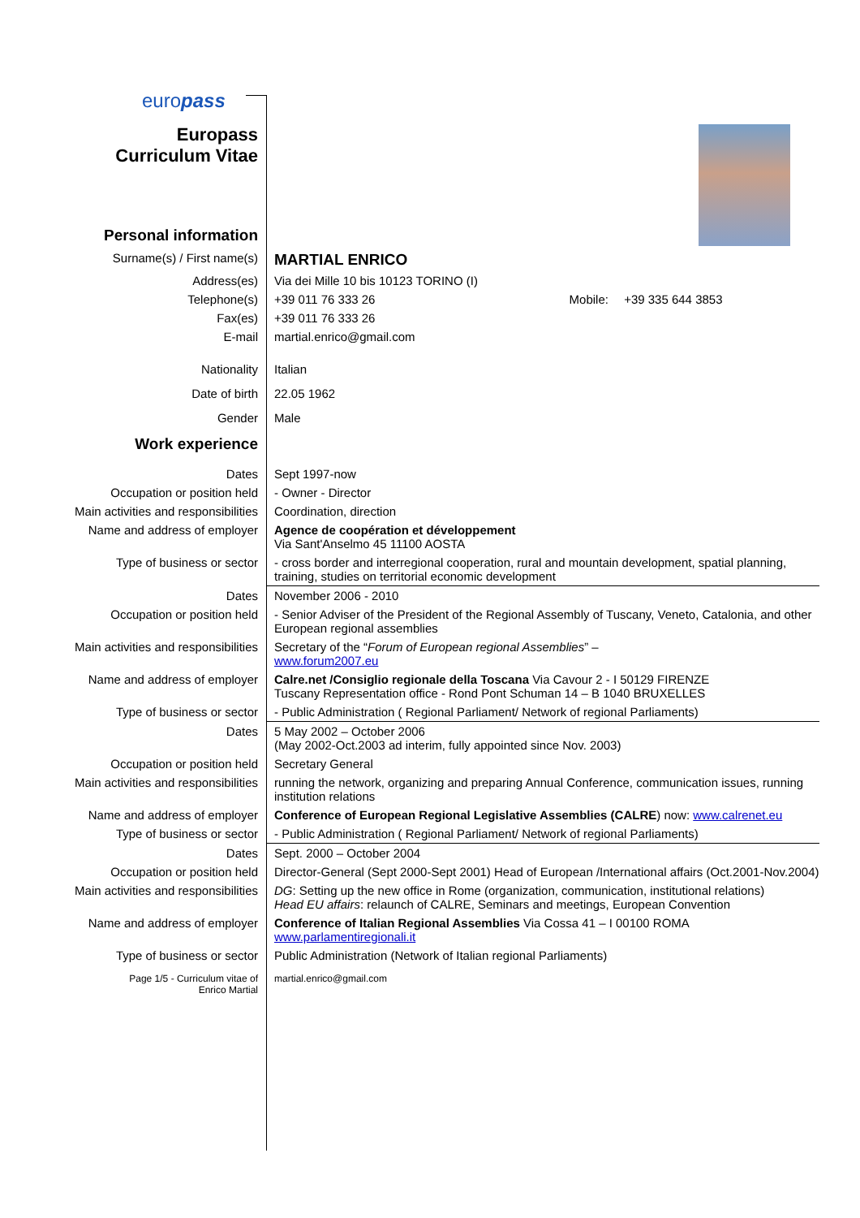europass
| Europass Curriculum Vitae | |
| Personal information | |
| Surname(s) / First name(s) | MARTIAL ENRICO |
| Address(es) | Via dei Mille 10 bis 10123 TORINO (I) |
| Telephone(s) | +39 011 76 333 26 Mobile: +39 335 644 3853 |
| Fax(es) | +39 011 76 333 26 |
| E-mail | martial.enrico@gmail.com |
| Nationality | Italian |
| Date of birth | 22.05 1962 |
| Gender | Male |
| Work experience | |
| Dates | Sept 1997-now |
| Occupation or position held | - Owner - Director |
| Main activities and responsibilities | Coordination, direction |
| Name and address of employer | Agence de coopération et développement Via Sant'Anselmo 45 11100 AOSTA |
| Type of business or sector | - cross border and interregional cooperation, rural and mountain development, spatial planning, training, studies on territorial economic development |
| Dates | November 2006 - 2010 |
| Occupation or position held | - Senior Adviser of the President of the Regional Assembly of Tuscany, Veneto, Catalonia, and other European regional assemblies |
| Main activities and responsibilities | Secretary of the “ Forum of European regional Assemblies ” – www.forum2007.eu |
| Name and address of employer | Calre.net /Consiglio regionale della Toscana Via Cavour 2 - I 50129 FIRENZE Tuscany Representation office - Rond Pont Schuman 14 – B 1040 BRUXELLES |
| Type of business or sector | - Public Administration ( Regional Parliament/ Network of regional Parliaments) |
| Dates | 5 May 2002 – October 2006 (May 2002-Oct.2003 ad interim, fully appointed since Nov. 2003) |
| Occupation or position held | Secretary General |
| Main activities and responsibilities | running the network, organizing and preparing Annual Conference, communication issues, running institution relations |
| Name and address of employer | Conference of European Regional Legislative Assemblies (CALRE ) now: www.calrenet.eu |
| Type of business or sector | - Public Administration ( Regional Parliament/ Network of regional Parliaments) |
| Dates | Sept. 2000 – October 2004 |
| Occupation or position held | Director-General (Sept 2000-Sept 2001) Head of European /International affairs (Oct.2001-Nov.2004) |
| Main activities and responsibilities | DG : Setting up the new office in Rome (organization, communication, institutional relations) Head EU affairs : relaunch of CALRE, Seminars and meetings, European Convention |
| Name and address of employer | Conference of Italian Regional Assemblies Via Cossa 41 – I 00100 ROMA www.parlamentiregionali.it |
| Type of business or sector | Public Administration (Network of Italian regional Parliaments) |
| Page 1/5 - Curriculum vitae of Enrico Martial | martial.enrico@gmail.com |